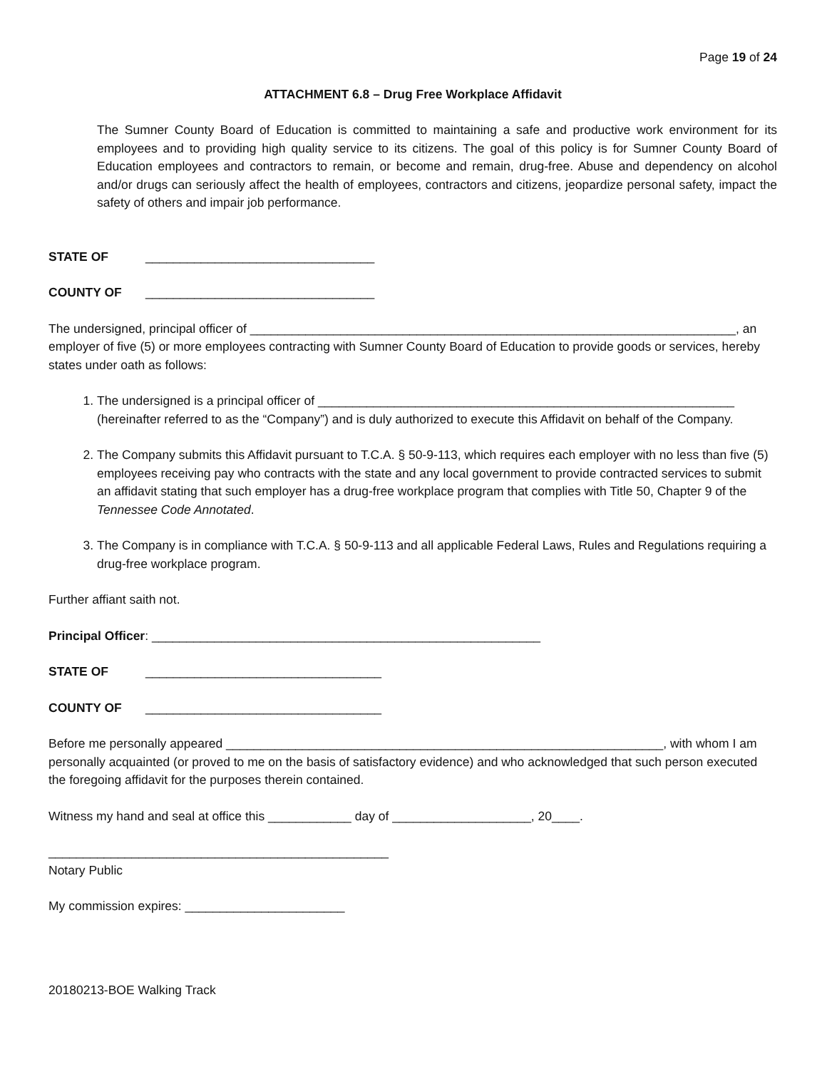Page 19 of 24
ATTACHMENT 6.8 – Drug Free Workplace Affidavit
The Sumner County Board of Education is committed to maintaining a safe and productive work environment for its employees and to providing high quality service to its citizens. The goal of this policy is for Sumner County Board of Education employees and contractors to remain, or become and remain, drug-free. Abuse and dependency on alcohol and/or drugs can seriously affect the health of employees, contractors and citizens, jeopardize personal safety, impact the safety of others and impair job performance.
STATE OF _________________________________
COUNTY OF _________________________________
The undersigned, principal officer of ______________________________________________________________________, an employer of five (5) or more employees contracting with Sumner County Board of Education to provide goods or services, hereby states under oath as follows:
1. The undersigned is a principal officer of ____________________________________________________________ (hereinafter referred to as the “Company”) and is duly authorized to execute this Affidavit on behalf of the Company.
2. The Company submits this Affidavit pursuant to T.C.A. § 50-9-113, which requires each employer with no less than five (5) employees receiving pay who contracts with the state and any local government to provide contracted services to submit an affidavit stating that such employer has a drug-free workplace program that complies with Title 50, Chapter 9 of the Tennessee Code Annotated.
3. The Company is in compliance with T.C.A. § 50-9-113 and all applicable Federal Laws, Rules and Regulations requiring a drug-free workplace program.
Further affiant saith not.
Principal Officer: ________________________________________________________
STATE OF __________________________________
COUNTY OF __________________________________
Before me personally appeared _______________________________________________________________, with whom I am personally acquainted (or proved to me on the basis of satisfactory evidence) and who acknowledged that such person executed the foregoing affidavit for the purposes therein contained.
Witness my hand and seal at office this ____________ day of ____________________, 20____.
_________________________________________________
Notary Public
My commission expires: _______________________
20180213-BOE Walking Track